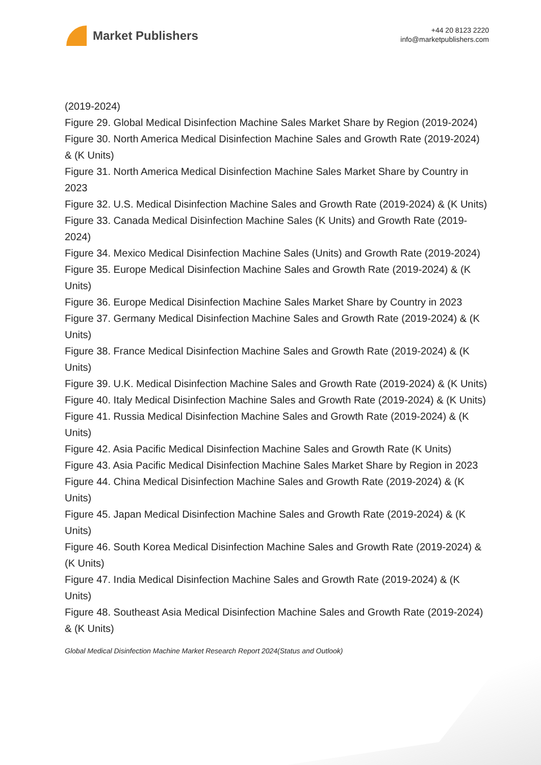Market Publishers
+44 20 8123 2220
info@marketpublishers.com
(2019-2024)
Figure 29. Global Medical Disinfection Machine Sales Market Share by Region (2019-2024)
Figure 30. North America Medical Disinfection Machine Sales and Growth Rate (2019-2024) & (K Units)
Figure 31. North America Medical Disinfection Machine Sales Market Share by Country in 2023
Figure 32. U.S. Medical Disinfection Machine Sales and Growth Rate (2019-2024) & (K Units)
Figure 33. Canada Medical Disinfection Machine Sales (K Units) and Growth Rate (2019-2024)
Figure 34. Mexico Medical Disinfection Machine Sales (Units) and Growth Rate (2019-2024)
Figure 35. Europe Medical Disinfection Machine Sales and Growth Rate (2019-2024) & (K Units)
Figure 36. Europe Medical Disinfection Machine Sales Market Share by Country in 2023
Figure 37. Germany Medical Disinfection Machine Sales and Growth Rate (2019-2024) & (K Units)
Figure 38. France Medical Disinfection Machine Sales and Growth Rate (2019-2024) & (K Units)
Figure 39. U.K. Medical Disinfection Machine Sales and Growth Rate (2019-2024) & (K Units)
Figure 40. Italy Medical Disinfection Machine Sales and Growth Rate (2019-2024) & (K Units)
Figure 41. Russia Medical Disinfection Machine Sales and Growth Rate (2019-2024) & (K Units)
Figure 42. Asia Pacific Medical Disinfection Machine Sales and Growth Rate (K Units)
Figure 43. Asia Pacific Medical Disinfection Machine Sales Market Share by Region in 2023
Figure 44. China Medical Disinfection Machine Sales and Growth Rate (2019-2024) & (K Units)
Figure 45. Japan Medical Disinfection Machine Sales and Growth Rate (2019-2024) & (K Units)
Figure 46. South Korea Medical Disinfection Machine Sales and Growth Rate (2019-2024) & (K Units)
Figure 47. India Medical Disinfection Machine Sales and Growth Rate (2019-2024) & (K Units)
Figure 48. Southeast Asia Medical Disinfection Machine Sales and Growth Rate (2019-2024) & (K Units)
Global Medical Disinfection Machine Market Research Report 2024(Status and Outlook)